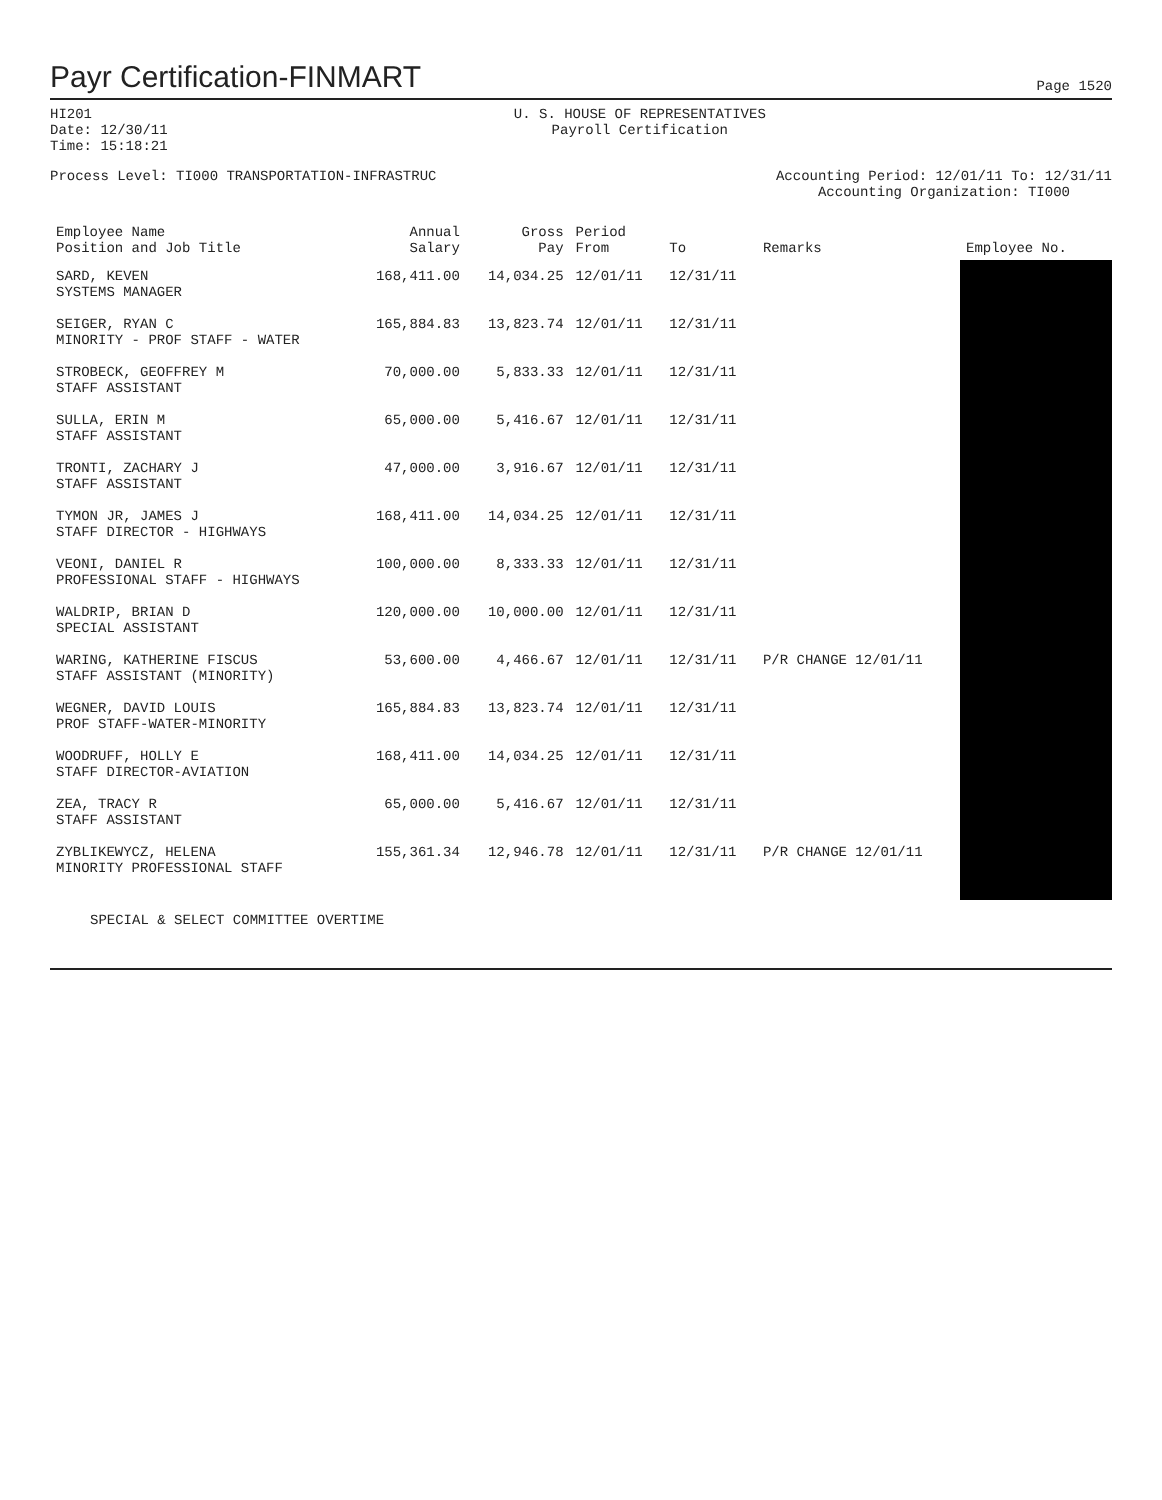Payr Certification-FINMART Page 1520
HI201
Date: 12/30/11
Time: 15:18:21
U. S. HOUSE OF REPRESENTATIVES
Payroll Certification
Process Level: TI000 TRANSPORTATION-INFRASTRUC
Accounting Period: 12/01/11 To: 12/31/11
Accounting Organization: TI000
| Employee Name Position and Job Title | Annual Salary | Gross Pay | Period From | To | Remarks | Employee No. |
| --- | --- | --- | --- | --- | --- | --- |
| SARD, KEVEN SYSTEMS MANAGER | 168,411.00 | 14,034.25 | 12/01/11 | 12/31/11 | | |
| SEIGER, RYAN C MINORITY - PROF STAFF - WATER | 165,884.83 | 13,823.74 | 12/01/11 | 12/31/11 | | |
| STROBECK, GEOFFREY M STAFF ASSISTANT | 70,000.00 | 5,833.33 | 12/01/11 | 12/31/11 | | |
| SULLA, ERIN M STAFF ASSISTANT | 65,000.00 | 5,416.67 | 12/01/11 | 12/31/11 | | |
| TRONTI, ZACHARY J STAFF ASSISTANT | 47,000.00 | 3,916.67 | 12/01/11 | 12/31/11 | | |
| TYMON JR, JAMES J STAFF DIRECTOR - HIGHWAYS | 168,411.00 | 14,034.25 | 12/01/11 | 12/31/11 | | |
| VEONI, DANIEL R PROFESSIONAL STAFF - HIGHWAYS | 100,000.00 | 8,333.33 | 12/01/11 | 12/31/11 | | |
| WALDRIP, BRIAN D SPECIAL ASSISTANT | 120,000.00 | 10,000.00 | 12/01/11 | 12/31/11 | | |
| WARING, KATHERINE FISCUS STAFF ASSISTANT (MINORITY) | 53,600.00 | 4,466.67 | 12/01/11 | 12/31/11 | P/R CHANGE 12/01/11 | |
| WEGNER, DAVID LOUIS PROF STAFF-WATER-MINORITY | 165,884.83 | 13,823.74 | 12/01/11 | 12/31/11 | | |
| WOODRUFF, HOLLY E STAFF DIRECTOR-AVIATION | 168,411.00 | 14,034.25 | 12/01/11 | 12/31/11 | | |
| ZEA, TRACY R STAFF ASSISTANT | 65,000.00 | 5,416.67 | 12/01/11 | 12/31/11 | | |
| ZYBLIKEWYCZ, HELENA MINORITY PROFESSIONAL STAFF | 155,361.34 | 12,946.78 | 12/01/11 | 12/31/11 | P/R CHANGE 12/01/11 | |
SPECIAL & SELECT COMMITTEE OVERTIME